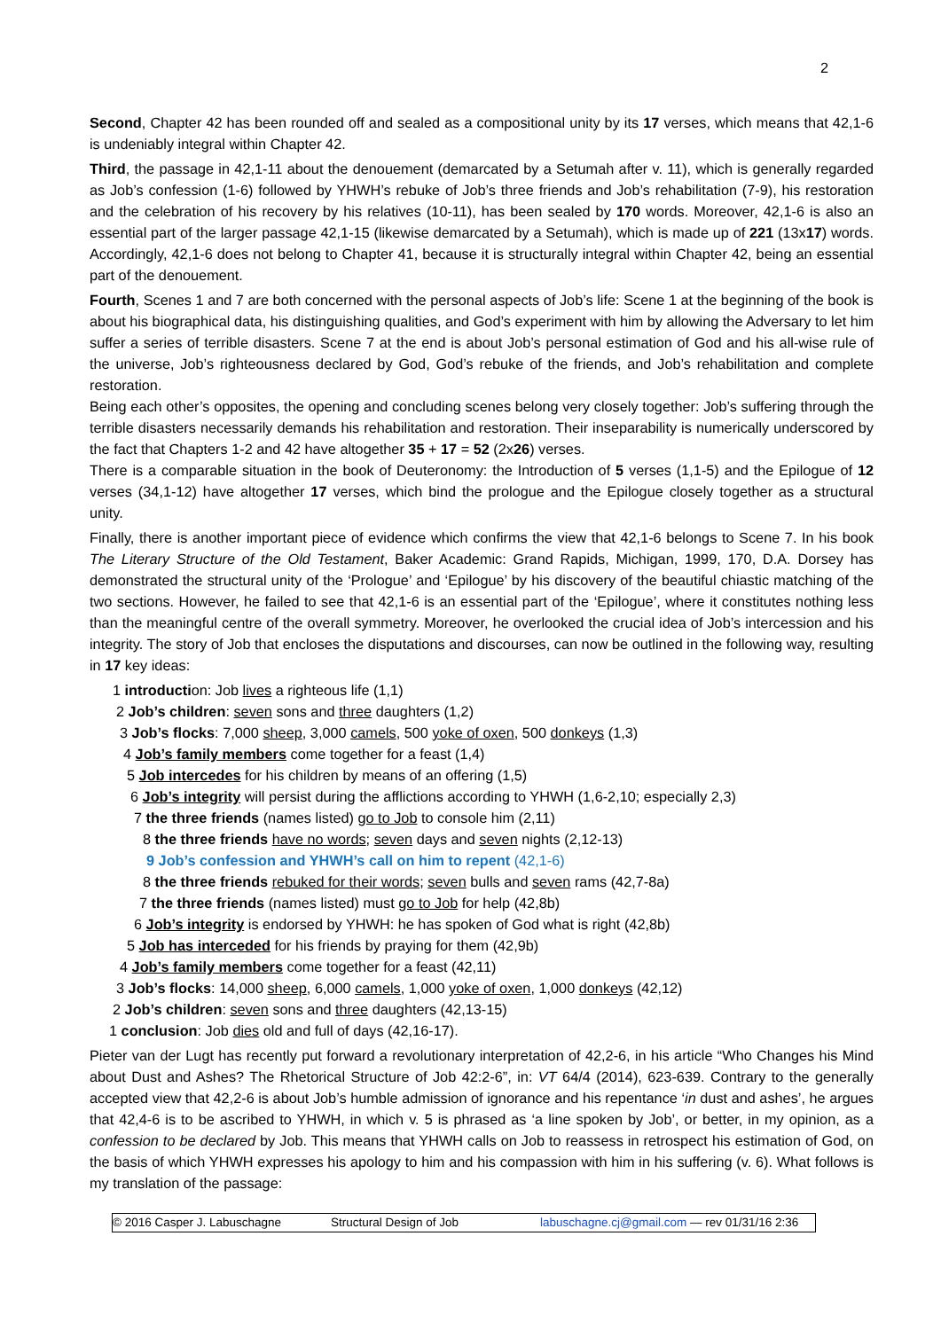2
Second, Chapter 42 has been rounded off and sealed as a compositional unity by its 17 verses, which means that 42,1-6 is undeniably integral within Chapter 42.
Third, the passage in 42,1-11 about the denouement (demarcated by a Setumah after v. 11), which is generally regarded as Job’s confession (1-6) followed by YHWH’s rebuke of Job’s three friends and Job’s rehabilitation (7-9), his restoration and the celebration of his recovery by his relatives (10-11), has been sealed by 170 words. Moreover, 42,1-6 is also an essential part of the larger passage 42,1-15 (likewise demarcated by a Setumah), which is made up of 221 (13x17) words. Accordingly, 42,1-6 does not belong to Chapter 41, because it is structurally integral within Chapter 42, being an essential part of the denouement.
Fourth, Scenes 1 and 7 are both concerned with the personal aspects of Job’s life: Scene 1 at the beginning of the book is about his biographical data, his distinguishing qualities, and God’s experiment with him by allowing the Adversary to let him suffer a series of terrible disasters. Scene 7 at the end is about Job’s personal estimation of God and his all-wise rule of the universe, Job’s righteousness declared by God, God’s rebuke of the friends, and Job’s rehabilitation and complete restoration.
Being each other’s opposites, the opening and concluding scenes belong very closely together: Job’s suffering through the terrible disasters necessarily demands his rehabilitation and restoration. Their inseparability is numerically underscored by the fact that Chapters 1-2 and 42 have altogether 35 + 17 = 52 (2x26) verses.
There is a comparable situation in the book of Deuteronomy: the Introduction of 5 verses (1,1-5) and the Epilogue of 12 verses (34,1-12) have altogether 17 verses, which bind the prologue and the Epilogue closely together as a structural unity.
Finally, there is another important piece of evidence which confirms the view that 42,1-6 belongs to Scene 7. In his book The Literary Structure of the Old Testament, Baker Academic: Grand Rapids, Michigan, 1999, 170, D.A. Dorsey has demonstrated the structural unity of the ‘Prologue’ and ‘Epilogue’ by his discovery of the beautiful chiastic matching of the two sections. However, he failed to see that 42,1-6 is an essential part of the ‘Epilogue’, where it constitutes nothing less than the meaningful centre of the overall symmetry. Moreover, he overlooked the crucial idea of Job’s intercession and his integrity. The story of Job that encloses the disputations and discourses, can now be outlined in the following way, resulting in 17 key ideas:
1 introduction: Job lives a righteous life (1,1)
2 Job’s children: seven sons and three daughters (1,2)
3 Job’s flocks: 7,000 sheep, 3,000 camels, 500 yoke of oxen, 500 donkeys (1,3)
4 Job’s family members come together for a feast (1,4)
5 Job intercedes for his children by means of an offering (1,5)
6 Job’s integrity will persist during the afflictions according to YHWH (1,6-2,10; especially 2,3)
7 the three friends (names listed) go to Job to console him (2,11)
8 the three friends have no words; seven days and seven nights (2,12-13)
9 Job’s confession and YHWH’s call on him to repent (42,1-6)
8 the three friends rebuked for their words; seven bulls and seven rams (42,7-8a)
7 the three friends (names listed) must go to Job for help (42,8b)
6 Job’s integrity is endorsed by YHWH: he has spoken of God what is right (42,8b)
5 Job has interceded for his friends by praying for them (42,9b)
4 Job’s family members come together for a feast (42,11)
3 Job’s flocks: 14,000 sheep, 6,000 camels, 1,000 yoke of oxen, 1,000 donkeys (42,12)
2 Job’s children: seven sons and three daughters (42,13-15)
1 conclusion: Job dies old and full of days (42,16-17).
Pieter van der Lugt has recently put forward a revolutionary interpretation of 42,2-6, in his article “Who Changes his Mind about Dust and Ashes? The Rhetorical Structure of Job 42:2-6”, in: VT 64/4 (2014), 623-639. Contrary to the generally accepted view that 42,2-6 is about Job’s humble admission of ignorance and his repentance ‘in dust and ashes’, he argues that 42,4-6 is to be ascribed to YHWH, in which v. 5 is phrased as ‘a line spoken by Job’, or better, in my opinion, as a confession to be declared by Job. This means that YHWH calls on Job to reassess in retrospect his estimation of God, on the basis of which YHWH expresses his apology to him and his compassion with him in his suffering (v. 6). What follows is my translation of the passage:
© 2016 Casper J. Labuschagne Structural Design of Job labuschagne.cj@gmail.com — rev 01/31/16 2:36